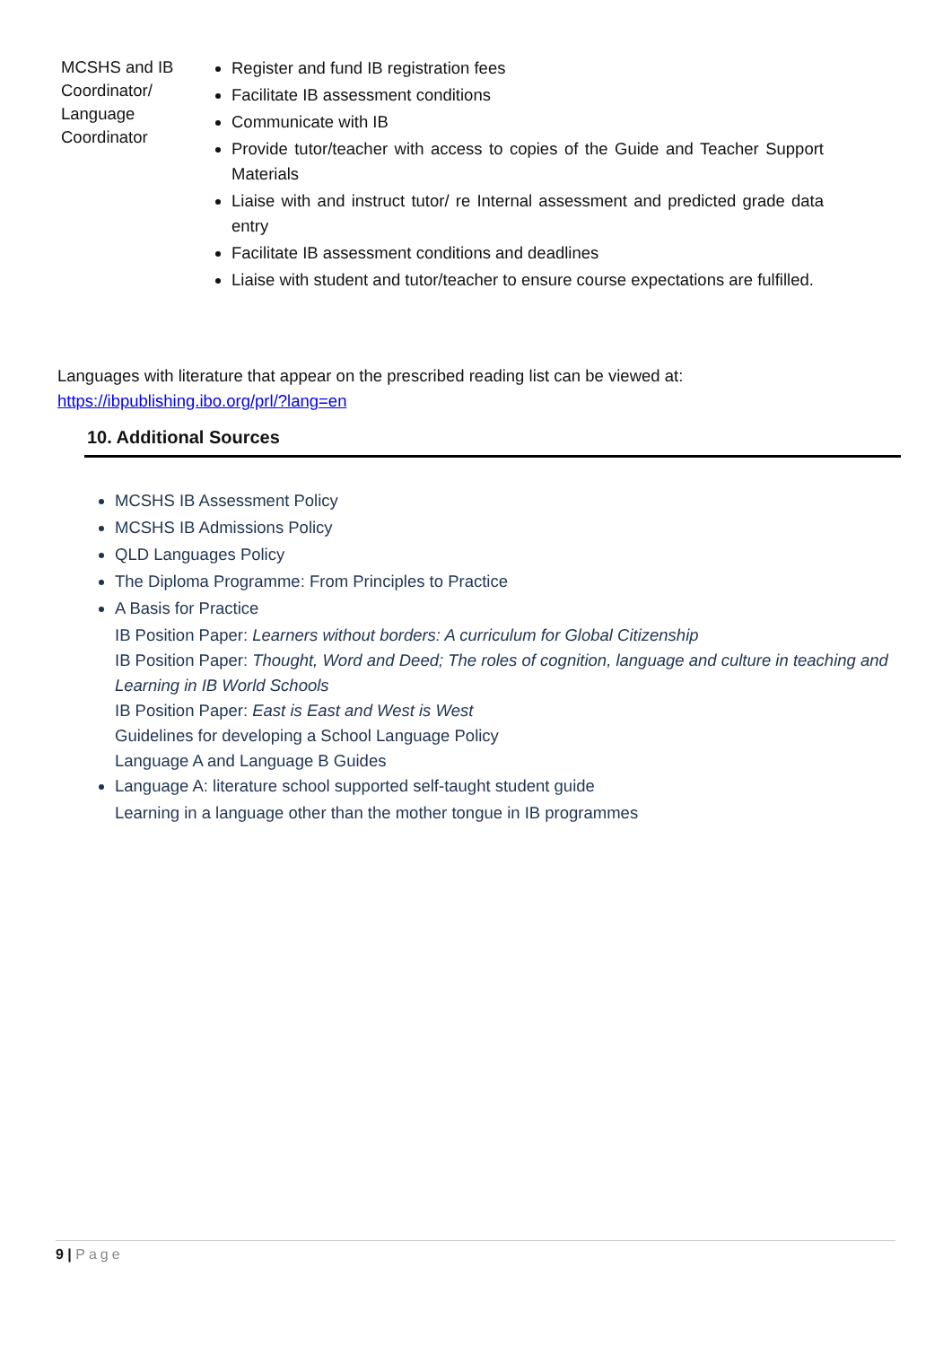| MCSHS and IB Coordinator/ Language Coordinator | Register and fund IB registration fees Facilitate IB assessment conditions Communicate with IB Provide tutor/teacher with access to copies of the Guide and Teacher Support Materials Liaise with and instruct tutor/ re Internal assessment and predicted grade data entry Facilitate IB assessment conditions and deadlines Liaise with student and tutor/teacher to ensure course expectations are fulfilled. |
Languages with literature that appear on the prescribed reading list can be viewed at:
https://ibpublishing.ibo.org/prl/?lang=en
10. Additional Sources
MCSHS IB Assessment Policy
MCSHS IB Admissions Policy
QLD Languages Policy
The Diploma Programme: From Principles to Practice
A Basis for Practice
IB Position Paper: Learners without borders: A curriculum for Global Citizenship
IB Position Paper: Thought, Word and Deed; The roles of cognition, language and culture in teaching and Learning in IB World Schools
IB Position Paper: East is East and West is West
Guidelines for developing a School Language Policy
Language A and Language B Guides
Language A: literature school supported self-taught student guide
Learning in a language other than the mother tongue in IB programmes
9 | Page